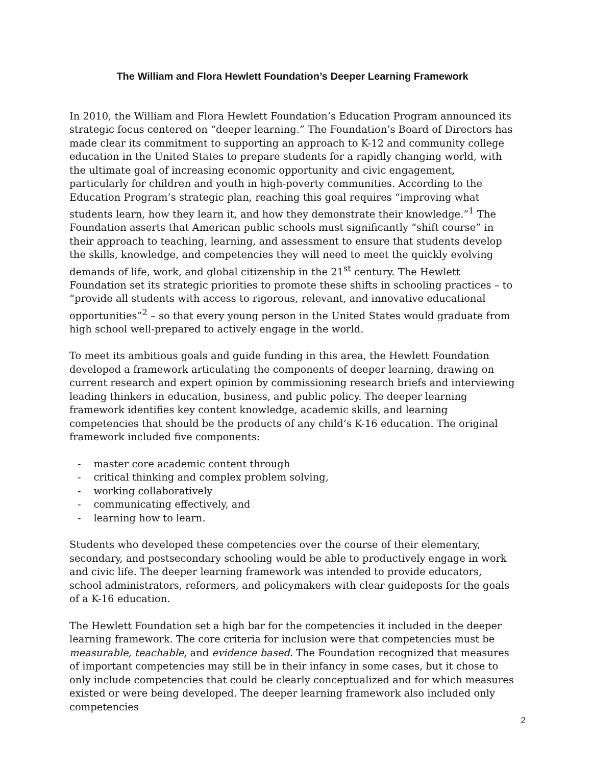The William and Flora Hewlett Foundation’s Deeper Learning Framework
In 2010, the William and Flora Hewlett Foundation’s Education Program announced its strategic focus centered on “deeper learning.” The Foundation’s Board of Directors has made clear its commitment to supporting an approach to K-12 and community college education in the United States to prepare students for a rapidly changing world, with the ultimate goal of increasing economic opportunity and civic engagement, particularly for children and youth in high-poverty communities. According to the Education Program’s strategic plan, reaching this goal requires “improving what students learn, how they learn it, and how they demonstrate their knowledge.”<sup>1</sup> The Foundation asserts that American public schools must significantly “shift course” in their approach to teaching, learning, and assessment to ensure that students develop the skills, knowledge, and competencies they will need to meet the quickly evolving demands of life, work, and global citizenship in the 21<sup>st</sup> century. The Hewlett Foundation set its strategic priorities to promote these shifts in schooling practices – to “provide all students with access to rigorous, relevant, and innovative educational opportunities”<sup>2</sup> – so that every young person in the United States would graduate from high school well-prepared to actively engage in the world.
To meet its ambitious goals and guide funding in this area, the Hewlett Foundation developed a framework articulating the components of deeper learning, drawing on current research and expert opinion by commissioning research briefs and interviewing leading thinkers in education, business, and public policy. The deeper learning framework identifies key content knowledge, academic skills, and learning competencies that should be the products of any child’s K-16 education. The original framework included five components:
- master core academic content through
- critical thinking and complex problem solving,
- working collaboratively
- communicating effectively, and
- learning how to learn.
Students who developed these competencies over the course of their elementary, secondary, and postsecondary schooling would be able to productively engage in work and civic life. The deeper learning framework was intended to provide educators, school administrators, reformers, and policymakers with clear guideposts for the goals of a K-16 education.
The Hewlett Foundation set a high bar for the competencies it included in the deeper learning framework. The core criteria for inclusion were that competencies must be measurable, teachable, and evidence based. The Foundation recognized that measures of important competencies may still be in their infancy in some cases, but it chose to only include competencies that could be clearly conceptualized and for which measures existed or were being developed. The deeper learning framework also included only competencies
2